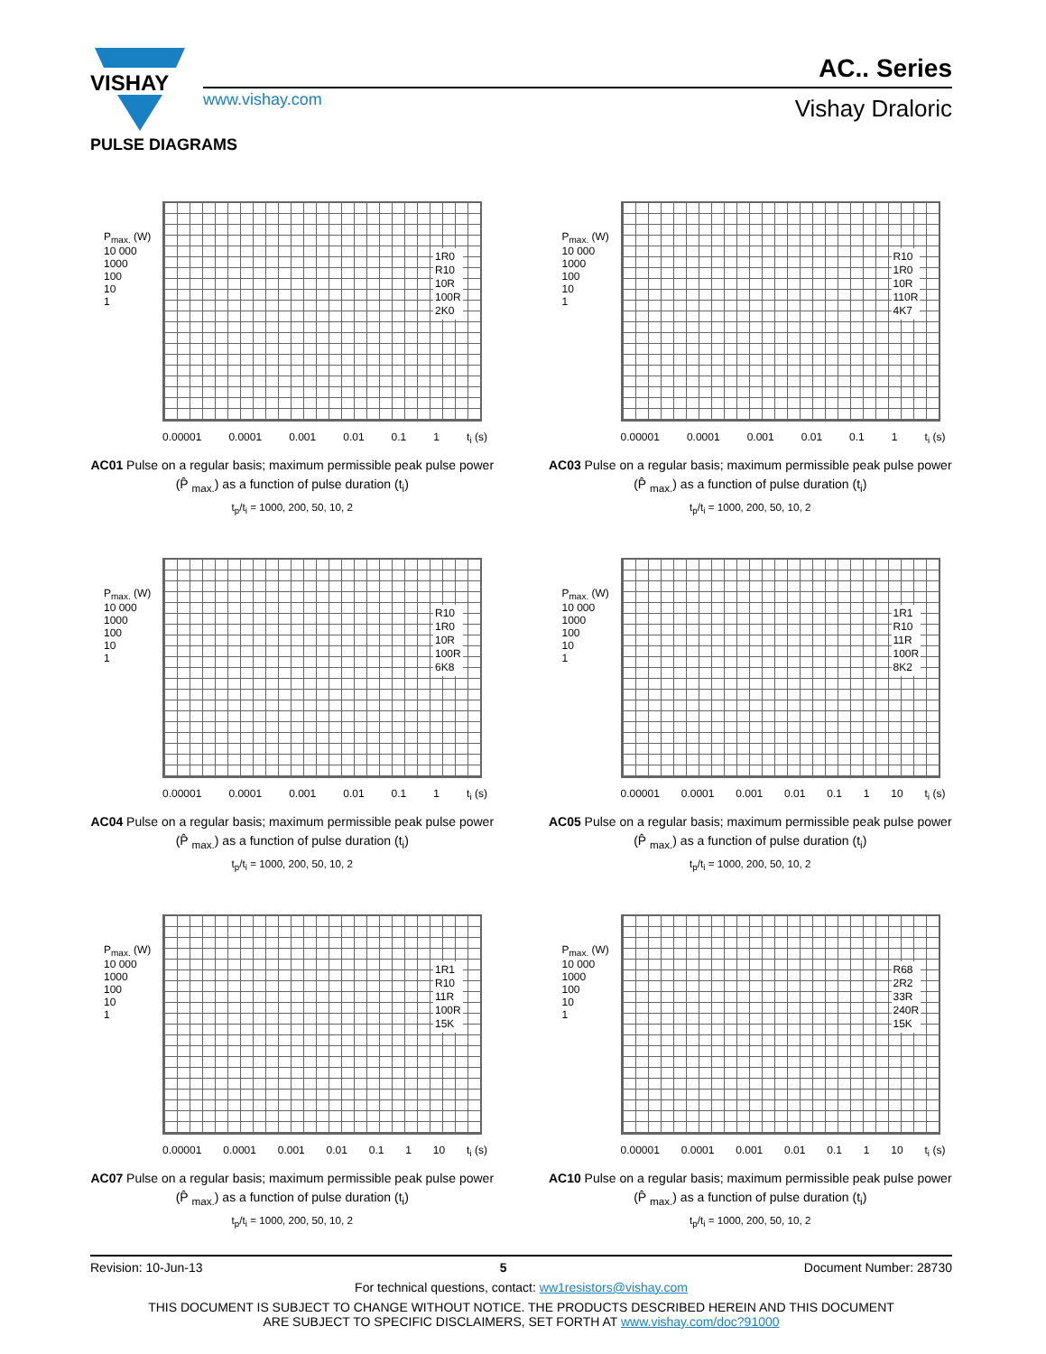VISHAY
www.vishay.com
AC.. Series
Vishay Draloric
PULSE DIAGRAMS
P<sub>max.</sub> (W)
10 000
1000
100
10
1
1R0
R10
10R
100R
2K0
0.00001 0.0001 0.001 0.01 0.1 1 t<sub>i</sub> (s)
AC01 Pulse on a regular basis; maximum permissible peak pulse power (P̂ <sub>max.</sub>) as a function of pulse duration (t<sub>i</sub>)
t<sub>p</sub>/t<sub>i</sub> = 1000, 200, 50, 10, 2
P<sub>max.</sub> (W)
10 000
1000
100
10
1
R10
1R0
10R
110R
4K7
0.00001 0.0001 0.001 0.01 0.1 1 t<sub>i</sub> (s)
AC03 Pulse on a regular basis; maximum permissible peak pulse power (P̂ <sub>max.</sub>) as a function of pulse duration (t<sub>i</sub>)
t<sub>p</sub>/t<sub>i</sub> = 1000, 200, 50, 10, 2
P<sub>max.</sub> (W)
10 000
1000
100
10
1
R10
1R0
10R
100R
6K8
0.00001 0.0001 0.001 0.01 0.1 1 t<sub>i</sub> (s)
AC04 Pulse on a regular basis; maximum permissible peak pulse power (P̂ <sub>max.</sub>) as a function of pulse duration (t<sub>i</sub>)
t<sub>p</sub>/t<sub>i</sub> = 1000, 200, 50, 10, 2
P<sub>max.</sub> (W)
10 000
1000
100
10
1
1R1
R10
11R
100R
8K2
0.00001 0.0001 0.001 0.01 0.1 1 10 t<sub>i</sub> (s)
AC05 Pulse on a regular basis; maximum permissible peak pulse power (P̂ <sub>max.</sub>) as a function of pulse duration (t<sub>i</sub>)
t<sub>p</sub>/t<sub>i</sub> = 1000, 200, 50, 10, 2
P<sub>max.</sub> (W)
10 000
1000
100
10
1
1R1
R10
11R
100R
15K
0.00001 0.0001 0.001 0.01 0.1 1 10 t<sub>i</sub> (s)
AC07 Pulse on a regular basis; maximum permissible peak pulse power (P̂ <sub>max.</sub>) as a function of pulse duration (t<sub>i</sub>)
t<sub>p</sub>/t<sub>i</sub> = 1000, 200, 50, 10, 2
P<sub>max.</sub> (W)
10 000
1000
100
10
1
R68
2R2
33R
240R
15K
0.00001 0.0001 0.001 0.01 0.1 1 10 t<sub>i</sub> (s)
AC10 Pulse on a regular basis; maximum permissible peak pulse power (P̂ <sub>max.</sub>) as a function of pulse duration (t<sub>i</sub>)
t<sub>p</sub>/t<sub>i</sub> = 1000, 200, 50, 10, 2
Revision: 10-Jun-13 5 Document Number: 28730
For technical questions, contact: ww1resistors@vishay.com
THIS DOCUMENT IS SUBJECT TO CHANGE WITHOUT NOTICE. THE PRODUCTS DESCRIBED HEREIN AND THIS DOCUMENT
ARE SUBJECT TO SPECIFIC DISCLAIMERS, SET FORTH AT www.vishay.com/doc?91000